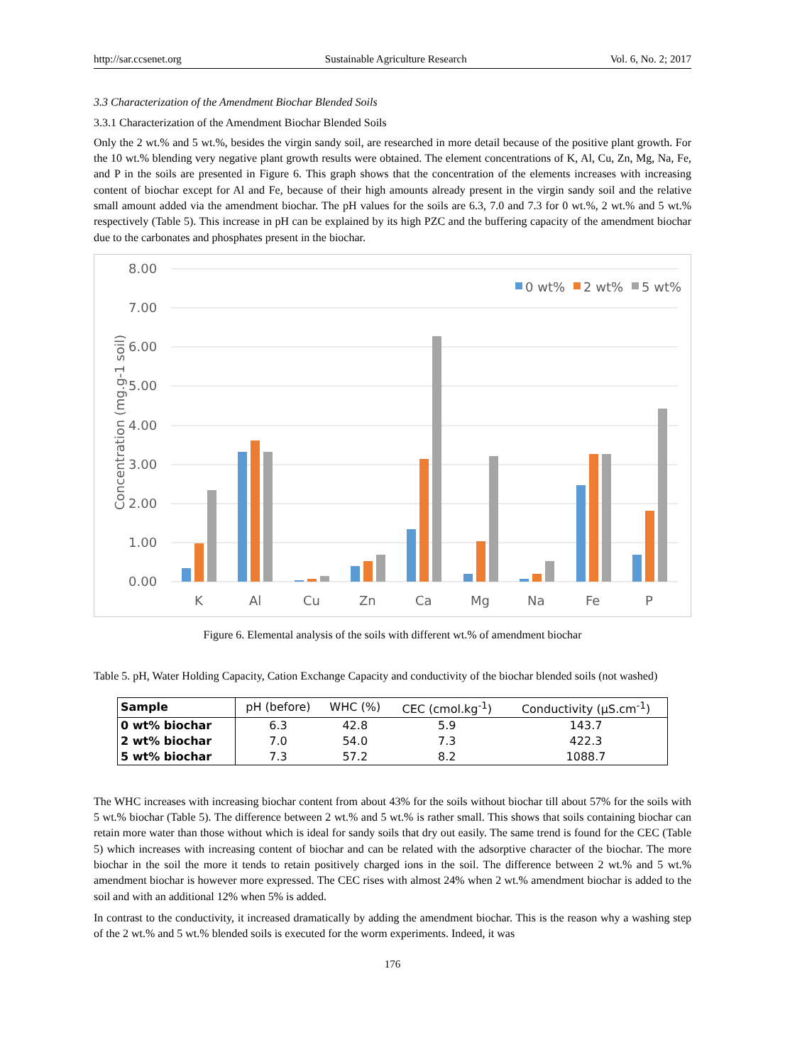http://sar.ccsenet.org Sustainable Agriculture Research Vol. 6, No. 2; 2017
3.3 Characterization of the Amendment Biochar Blended Soils
3.3.1 Characterization of the Amendment Biochar Blended Soils
Only the 2 wt.% and 5 wt.%, besides the virgin sandy soil, are researched in more detail because of the positive plant growth. For the 10 wt.% blending very negative plant growth results were obtained. The element concentrations of K, Al, Cu, Zn, Mg, Na, Fe, and P in the soils are presented in Figure 6. This graph shows that the concentration of the elements increases with increasing content of biochar except for Al and Fe, because of their high amounts already present in the virgin sandy soil and the relative small amount added via the amendment biochar. The pH values for the soils are 6.3, 7.0 and 7.3 for 0 wt.%, 2 wt.% and 5 wt.% respectively (Table 5). This increase in pH can be explained by its high PZC and the buffering capacity of the amendment biochar due to the carbonates and phosphates present in the biochar.
8.00
7.00
6.00
5.00
4.00
3.00
2.00
1.00
0.00
Concentration (mg.g-1 soil)
0 wt%
2 wt%
5 wt%
K
Al
Cu
Zn
Ca
Mg
Na
Fe
P
Figure 6. Elemental analysis of the soils with different wt.% of amendment biochar
Table 5. pH, Water Holding Capacity, Cation Exchange Capacity and conductivity of the biochar blended soils (not washed)
| Sample | pH (before) | WHC (%) | CEC (cmol.kg<sup>-1</sup>) | Conductivity (µS.cm<sup>-1</sup>) |
| --- | --- | --- | --- | --- |
| 0 wt% biochar | 6.3 | 42.8 | 5.9 | 143.7 |
| 2 wt% biochar | 7.0 | 54.0 | 7.3 | 422.3 |
| 5 wt% biochar | 7.3 | 57.2 | 8.2 | 1088.7 |
The WHC increases with increasing biochar content from about 43% for the soils without biochar till about 57% for the soils with 5 wt.% biochar (Table 5). The difference between 2 wt.% and 5 wt.% is rather small. This shows that soils containing biochar can retain more water than those without which is ideal for sandy soils that dry out easily. The same trend is found for the CEC (Table 5) which increases with increasing content of biochar and can be related with the adsorptive character of the biochar. The more biochar in the soil the more it tends to retain positively charged ions in the soil. The difference between 2 wt.% and 5 wt.% amendment biochar is however more expressed. The CEC rises with almost 24% when 2 wt.% amendment biochar is added to the soil and with an additional 12% when 5% is added.
In contrast to the conductivity, it increased dramatically by adding the amendment biochar. This is the reason why a washing step of the 2 wt.% and 5 wt.% blended soils is executed for the worm experiments. Indeed, it was
176